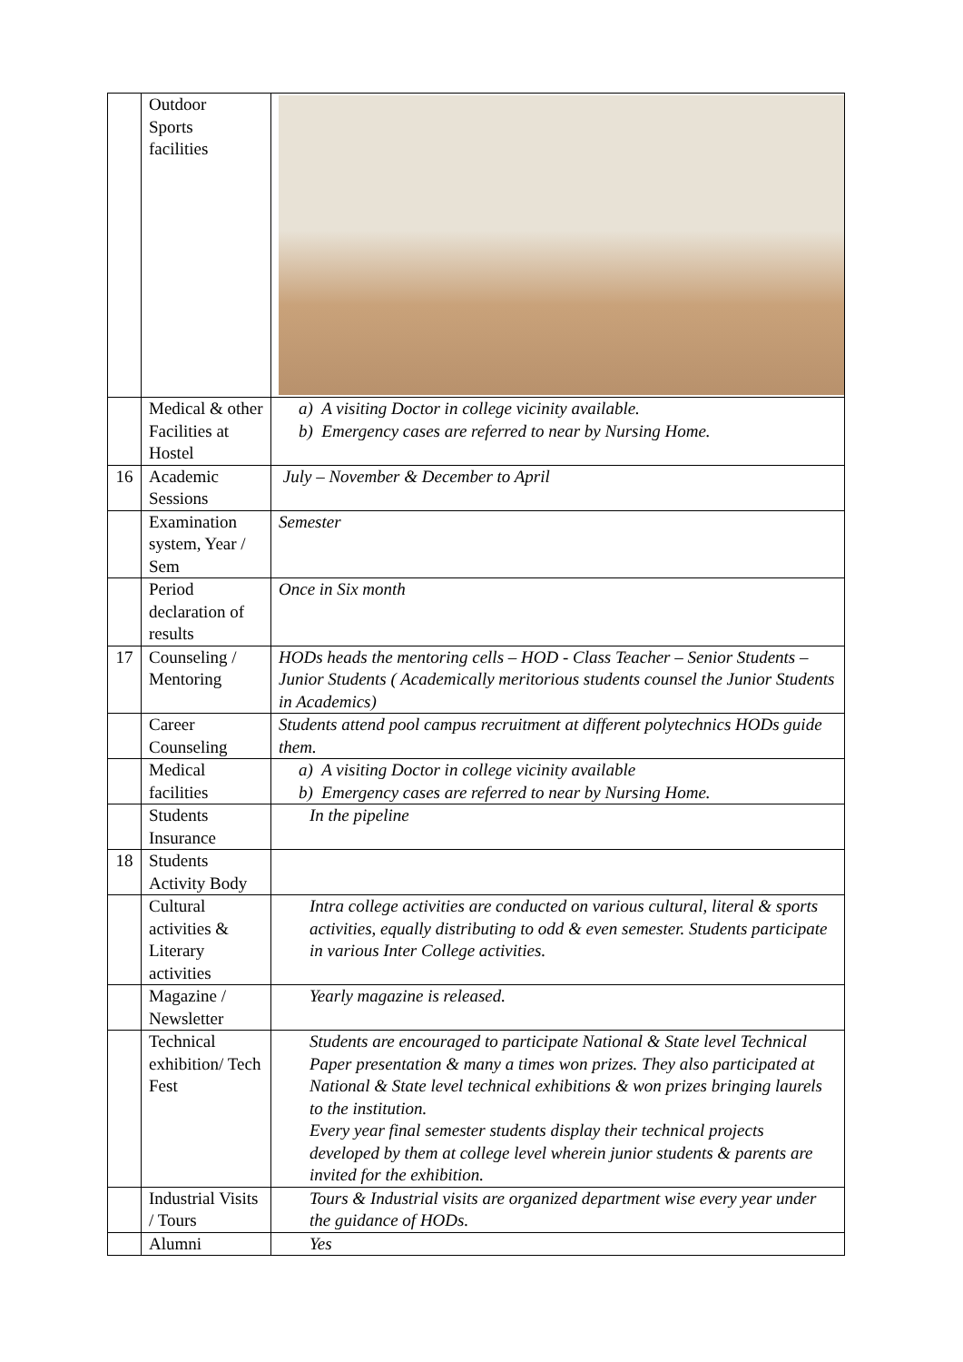| | Outdoor Sports facilities | |
| | Medical & other Facilities at Hostel | a) A visiting Doctor in college vicinity available. b) Emergency cases are referred to near by Nursing Home. |
| 16 | Academic Sessions | July – November & December to April |
| | Examination system, Year / Sem | Semester |
| | Period declaration of results | Once in Six month |
| 17 | Counseling / Mentoring | HODs heads the mentoring cells – HOD - Class Teacher – Senior Students – Junior Students ( Academically meritorious students counsel the Junior Students in Academics) |
| | Career Counseling | Students attend pool campus recruitment at different polytechnics HODs guide them. |
| | Medical facilities | a) A visiting Doctor in college vicinity available b) Emergency cases are referred to near by Nursing Home. |
| | Students Insurance | In the pipeline |
| 18 | Students Activity Body | |
| | Cultural activities & Literary activities | Intra college activities are conducted on various cultural, literal & sports activities, equally distributing to odd & even semester. Students participate in various Inter College activities. |
| | Magazine / Newsletter | Yearly magazine is released. |
| | Technical exhibition/ Tech Fest | Students are encouraged to participate National & State level Technical Paper presentation & many a times won prizes. They also participated at National & State level technical exhibitions & won prizes bringing laurels to the institution. Every year final semester students display their technical projects developed by them at college level wherein junior students & parents are invited for the exhibition. |
| | Industrial Visits / Tours | Tours & Industrial visits are organized department wise every year under the guidance of HODs. |
| | Alumni | Yes |